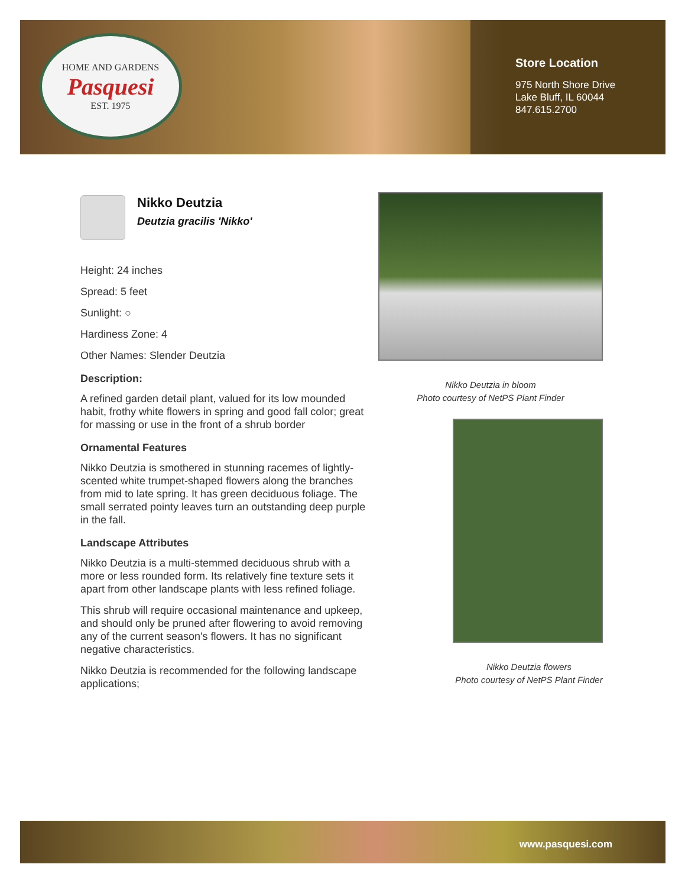HOME AND GARDENS
Pasquesi
EST. 1975
Store Location
975 North Shore Drive
Lake Bluff, IL 60044
847.615.2700
Nikko Deutzia
Deutzia gracilis 'Nikko'
Height: 24 inches
Spread: 5 feet
Sunlight: ○
Hardiness Zone: 4
Other Names: Slender Deutzia
Description:
A refined garden detail plant, valued for its low mounded habit, frothy white flowers in spring and good fall color; great for massing or use in the front of a shrub border
Ornamental Features
Nikko Deutzia is smothered in stunning racemes of lightly-scented white trumpet-shaped flowers along the branches from mid to late spring. It has green deciduous foliage. The small serrated pointy leaves turn an outstanding deep purple in the fall.
Landscape Attributes
Nikko Deutzia is a multi-stemmed deciduous shrub with a more or less rounded form. Its relatively fine texture sets it apart from other landscape plants with less refined foliage.
This shrub will require occasional maintenance and upkeep, and should only be pruned after flowering to avoid removing any of the current season's flowers. It has no significant negative characteristics.
Nikko Deutzia is recommended for the following landscape applications;
Nikko Deutzia in bloom
Photo courtesy of NetPS Plant Finder
Nikko Deutzia flowers
Photo courtesy of NetPS Plant Finder
www.pasquesi.com